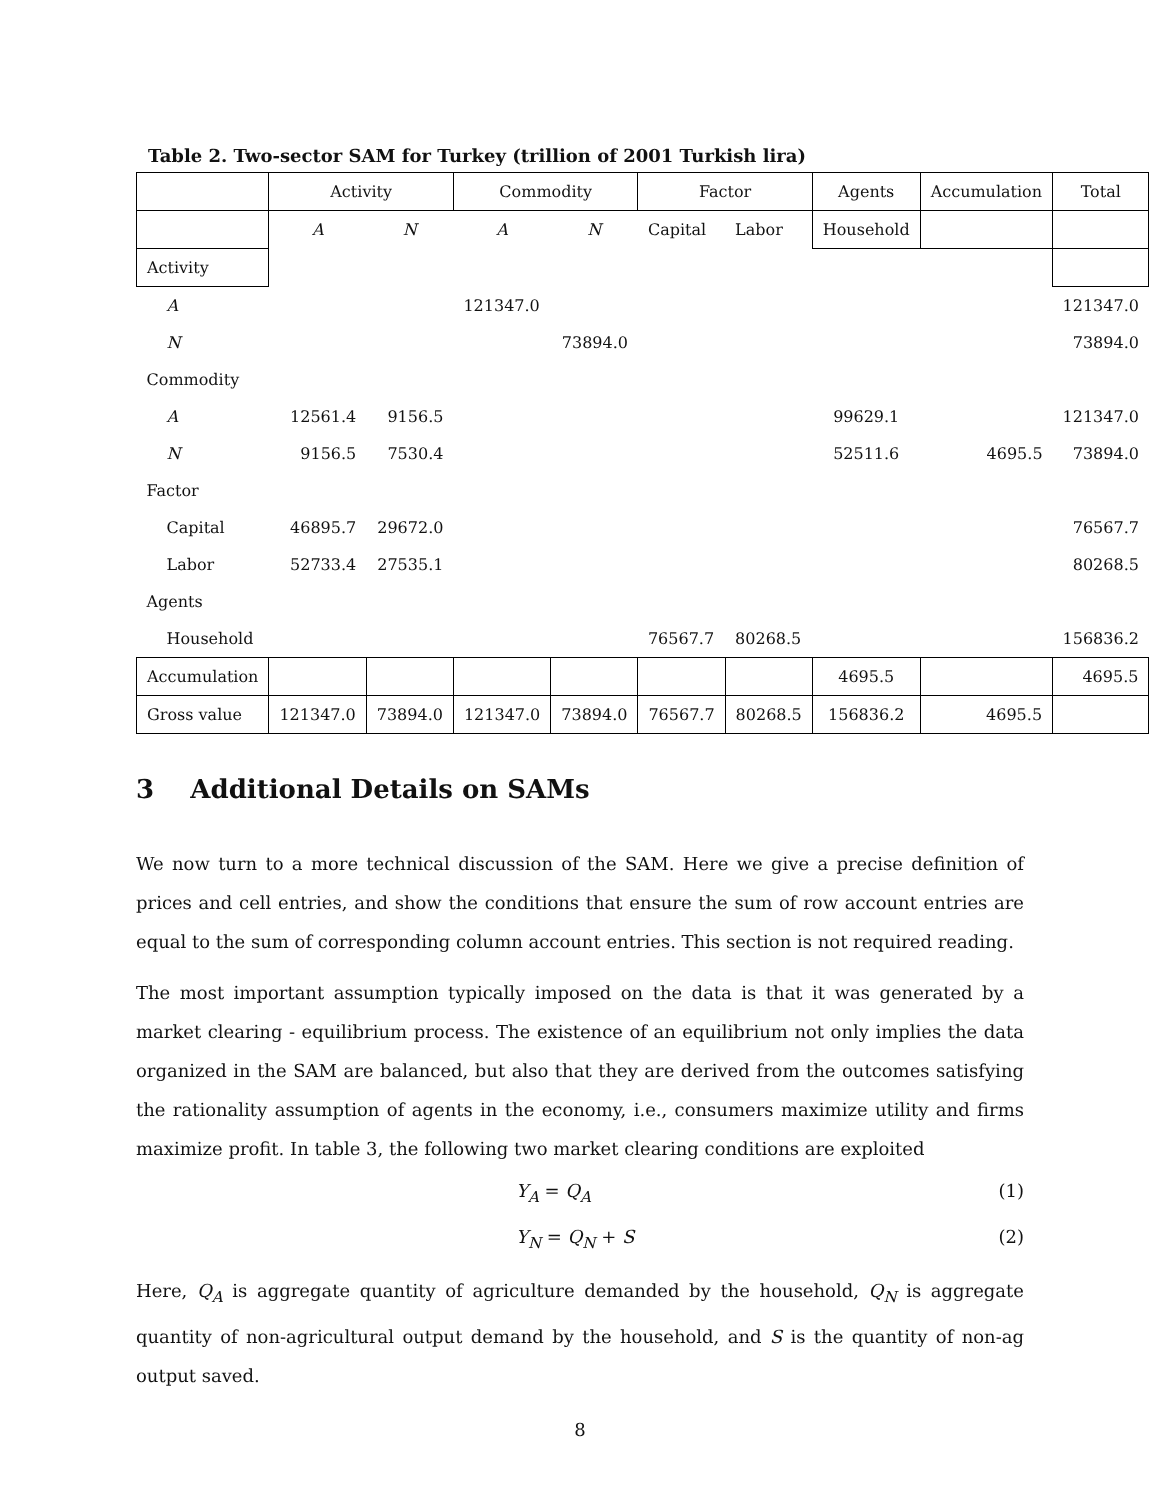Table 2. Two-sector SAM for Turkey (trillion of 2001 Turkish lira)
| | Activity | | Commodity | | Factor | | Agents | Accumulation | Total |
| | A | N | A | N | Capital | Labor | Household | | |
| Activity | | | | | | | | | |
| A | | | 121347.0 | | | | | | 121347.0 |
| N | | | | 73894.0 | | | | | 73894.0 |
| Commodity | | | | | | | | | |
| A | 12561.4 | 9156.5 | | | | | 99629.1 | | 121347.0 |
| N | 9156.5 | 7530.4 | | | | | 52511.6 | 4695.5 | 73894.0 |
| Factor | | | | | | | | | |
| Capital | 46895.7 | 29672.0 | | | | | | | 76567.7 |
| Labor | 52733.4 | 27535.1 | | | | | | | 80268.5 |
| Agents | | | | | | | | | |
| Household | | | | | 76567.7 | 80268.5 | | | 156836.2 |
| Accumulation | | | | | | | 4695.5 | | 4695.5 |
| Gross value | 121347.0 | 73894.0 | 121347.0 | 73894.0 | 76567.7 | 80268.5 | 156836.2 | 4695.5 | |
3 Additional Details on SAMs
We now turn to a more technical discussion of the SAM. Here we give a precise definition of prices and cell entries, and show the conditions that ensure the sum of row account entries are equal to the sum of corresponding column account entries. This section is not required reading.
The most important assumption typically imposed on the data is that it was generated by a market clearing - equilibrium process. The existence of an equilibrium not only implies the data organized in the SAM are balanced, but also that they are derived from the outcomes satisfying the rationality assumption of agents in the economy, i.e., consumers maximize utility and firms maximize profit. In table 3, the following two market clearing conditions are exploited
Y<sub>A</sub> = Q<sub>A</sub> (1)
Y<sub>N</sub> = Q<sub>N</sub> + S (2)
Here, Q<sub>A</sub> is aggregate quantity of agriculture demanded by the household, Q<sub>N</sub> is aggregate quantity of non-agricultural output demand by the household, and S is the quantity of non-ag output saved.
8